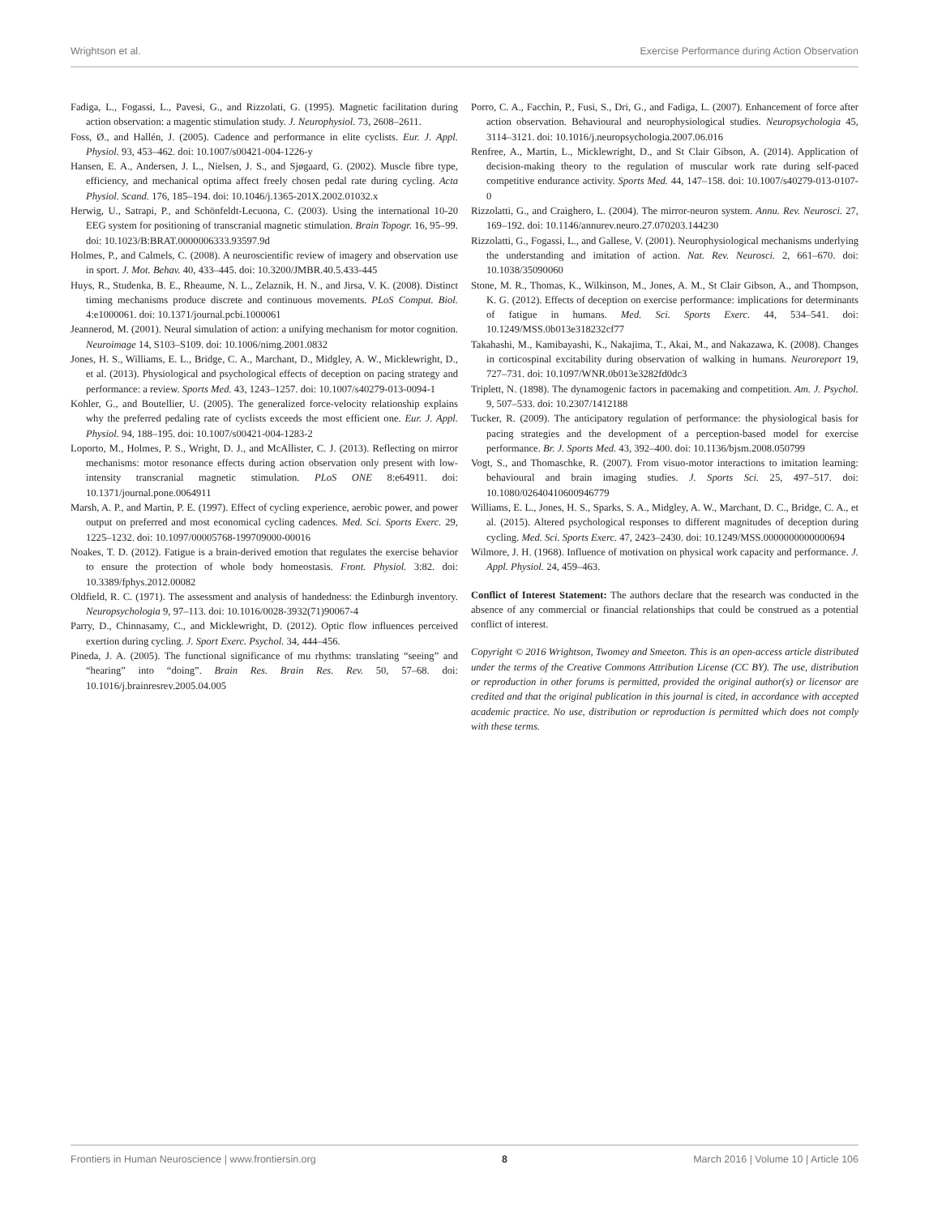Wrightson et al. Exercise Performance during Action Observation
Fadiga, L., Fogassi, L., Pavesi, G., and Rizzolati, G. (1995). Magnetic facilitation during action observation: a magentic stimulation study. J. Neurophysiol. 73, 2608–2611.
Foss, Ø., and Hallén, J. (2005). Cadence and performance in elite cyclists. Eur. J. Appl. Physiol. 93, 453–462. doi: 10.1007/s00421-004-1226-y
Hansen, E. A., Andersen, J. L., Nielsen, J. S., and Sjøgaard, G. (2002). Muscle fibre type, efficiency, and mechanical optima affect freely chosen pedal rate during cycling. Acta Physiol. Scand. 176, 185–194. doi: 10.1046/j.1365-201X.2002.01032.x
Herwig, U., Satrapi, P., and Schönfeldt-Lecuona, C. (2003). Using the international 10-20 EEG system for positioning of transcranial magnetic stimulation. Brain Topogr. 16, 95–99. doi: 10.1023/B:BRAT.0000006333.93597.9d
Holmes, P., and Calmels, C. (2008). A neuroscientific review of imagery and observation use in sport. J. Mot. Behav. 40, 433–445. doi: 10.3200/JMBR.40.5.433-445
Huys, R., Studenka, B. E., Rheaume, N. L., Zelaznik, H. N., and Jirsa, V. K. (2008). Distinct timing mechanisms produce discrete and continuous movements. PLoS Comput. Biol. 4:e1000061. doi: 10.1371/journal.pcbi.1000061
Jeannerod, M. (2001). Neural simulation of action: a unifying mechanism for motor cognition. Neuroimage 14, S103–S109. doi: 10.1006/nimg.2001.0832
Jones, H. S., Williams, E. L., Bridge, C. A., Marchant, D., Midgley, A. W., Micklewright, D., et al. (2013). Physiological and psychological effects of deception on pacing strategy and performance: a review. Sports Med. 43, 1243–1257. doi: 10.1007/s40279-013-0094-1
Kohler, G., and Boutellier, U. (2005). The generalized force-velocity relationship explains why the preferred pedaling rate of cyclists exceeds the most efficient one. Eur. J. Appl. Physiol. 94, 188–195. doi: 10.1007/s00421-004-1283-2
Loporto, M., Holmes, P. S., Wright, D. J., and McAllister, C. J. (2013). Reflecting on mirror mechanisms: motor resonance effects during action observation only present with low-intensity transcranial magnetic stimulation. PLoS ONE 8:e64911. doi: 10.1371/journal.pone.0064911
Marsh, A. P., and Martin, P. E. (1997). Effect of cycling experience, aerobic power, and power output on preferred and most economical cycling cadences. Med. Sci. Sports Exerc. 29, 1225–1232. doi: 10.1097/00005768-199709000-00016
Noakes, T. D. (2012). Fatigue is a brain-derived emotion that regulates the exercise behavior to ensure the protection of whole body homeostasis. Front. Physiol. 3:82. doi: 10.3389/fphys.2012.00082
Oldfield, R. C. (1971). The assessment and analysis of handedness: the Edinburgh inventory. Neuropsychologia 9, 97–113. doi: 10.1016/0028-3932(71)90067-4
Parry, D., Chinnasamy, C., and Micklewright, D. (2012). Optic flow influences perceived exertion during cycling. J. Sport Exerc. Psychol. 34, 444–456.
Pineda, J. A. (2005). The functional significance of mu rhythms: translating “seeing” and “hearing” into “doing”. Brain Res. Brain Res. Rev. 50, 57–68. doi: 10.1016/j.brainresrev.2005.04.005
Porro, C. A., Facchin, P., Fusi, S., Dri, G., and Fadiga, L. (2007). Enhancement of force after action observation. Behavioural and neurophysiological studies. Neuropsychologia 45, 3114–3121. doi: 10.1016/j.neuropsychologia.2007.06.016
Renfree, A., Martin, L., Micklewright, D., and St Clair Gibson, A. (2014). Application of decision-making theory to the regulation of muscular work rate during self-paced competitive endurance activity. Sports Med. 44, 147–158. doi: 10.1007/s40279-013-0107-0
Rizzolatti, G., and Craighero, L. (2004). The mirror-neuron system. Annu. Rev. Neurosci. 27, 169–192. doi: 10.1146/annurev.neuro.27.070203.144230
Rizzolatti, G., Fogassi, L., and Gallese, V. (2001). Neurophysiological mechanisms underlying the understanding and imitation of action. Nat. Rev. Neurosci. 2, 661–670. doi: 10.1038/35090060
Stone, M. R., Thomas, K., Wilkinson, M., Jones, A. M., St Clair Gibson, A., and Thompson, K. G. (2012). Effects of deception on exercise performance: implications for determinants of fatigue in humans. Med. Sci. Sports Exerc. 44, 534–541. doi: 10.1249/MSS.0b013e318232cf77
Takahashi, M., Kamibayashi, K., Nakajima, T., Akai, M., and Nakazawa, K. (2008). Changes in corticospinal excitability during observation of walking in humans. Neuroreport 19, 727–731. doi: 10.1097/WNR.0b013e3282fd0dc3
Triplett, N. (1898). The dynamogenic factors in pacemaking and competition. Am. J. Psychol. 9, 507–533. doi: 10.2307/1412188
Tucker, R. (2009). The anticipatory regulation of performance: the physiological basis for pacing strategies and the development of a perception-based model for exercise performance. Br. J. Sports Med. 43, 392–400. doi: 10.1136/bjsm.2008.050799
Vogt, S., and Thomaschke, R. (2007). From visuo-motor interactions to imitation learning: behavioural and brain imaging studies. J. Sports Sci. 25, 497–517. doi: 10.1080/02640410600946779
Williams, E. L., Jones, H. S., Sparks, S. A., Midgley, A. W., Marchant, D. C., Bridge, C. A., et al. (2015). Altered psychological responses to different magnitudes of deception during cycling. Med. Sci. Sports Exerc. 47, 2423–2430. doi: 10.1249/MSS.0000000000000694
Wilmore, J. H. (1968). Influence of motivation on physical work capacity and performance. J. Appl. Physiol. 24, 459–463.
Conflict of Interest Statement: The authors declare that the research was conducted in the absence of any commercial or financial relationships that could be construed as a potential conflict of interest.
Copyright © 2016 Wrightson, Twomey and Smeeton. This is an open-access article distributed under the terms of the Creative Commons Attribution License (CC BY). The use, distribution or reproduction in other forums is permitted, provided the original author(s) or licensor are credited and that the original publication in this journal is cited, in accordance with accepted academic practice. No use, distribution or reproduction is permitted which does not comply with these terms.
Frontiers in Human Neuroscience | www.frontiersin.org 8 March 2016 | Volume 10 | Article 106